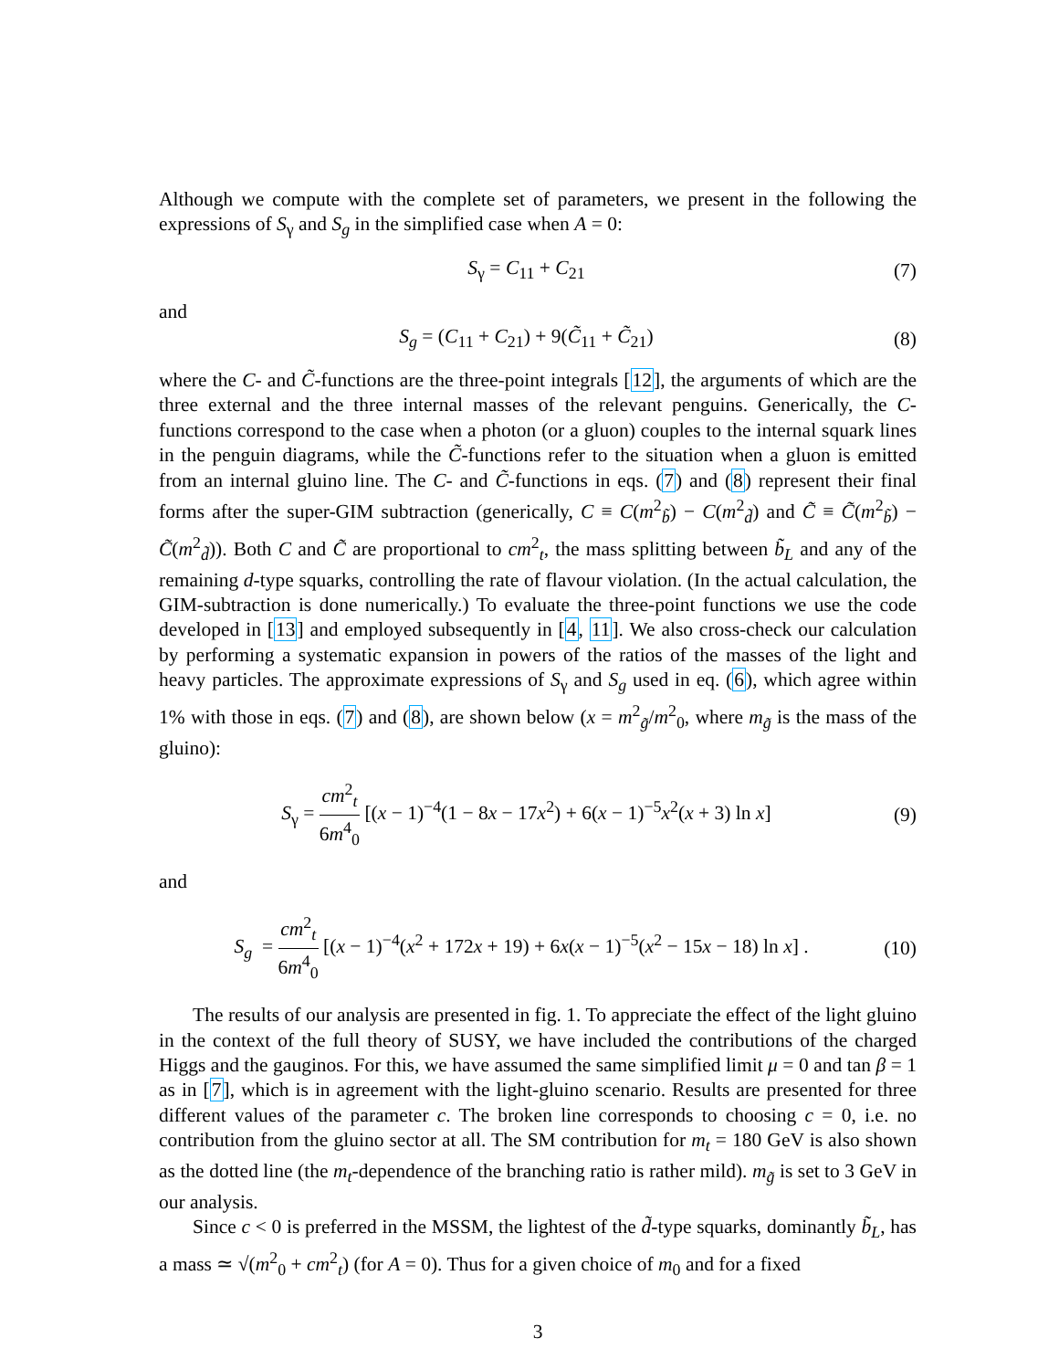Although we compute with the complete set of parameters, we present in the following the expressions of S<sub>γ</sub> and S<sub>g</sub> in the simplified case when A = 0:
S<sub>γ</sub> = C<sub>11</sub> + C<sub>21</sub> (7)
and
S<sub>g</sub> = (C<sub>11</sub> + C<sub>21</sub>) + 9(C̃<sub>11</sub> + C̃<sub>21</sub>) (8)
where the C- and C̃-functions are the three-point integrals [12], the arguments of which are the three external and the three internal masses of the relevant penguins. Generically, the C-functions correspond to the case when a photon (or a gluon) couples to the internal squark lines in the penguin diagrams, while the C̃-functions refer to the situation when a gluon is emitted from an internal gluino line. The C- and C̃-functions in eqs. (7) and (8) represent their final forms after the super-GIM subtraction (generically, C ≡ C(m<sup>2</sup><sub>b̃</sub>) − C(m<sup>2</sup><sub>d̃</sub>) and C̃ ≡ C̃(m<sup>2</sup><sub>b̃</sub>) − C̃(m<sup>2</sup><sub>d̃</sub>)). Both C and C̃ are proportional to cm<sup>2</sup><sub>t</sub>, the mass splitting between b̃<sub>L</sub> and any of the remaining d-type squarks, controlling the rate of flavour violation. (In the actual calculation, the GIM-subtraction is done numerically.) To evaluate the three-point functions we use the code developed in [13] and employed subsequently in [4, 11]. We also cross-check our calculation by performing a systematic expansion in powers of the ratios of the masses of the light and heavy particles. The approximate expressions of S<sub>γ</sub> and S<sub>g</sub> used in eq. (6), which agree within 1% with those in eqs. (7) and (8), are shown below (x = m<sup>2</sup><sub>g̃</sub>/m<sup>2</sup><sub>0</sub>, where m<sub>g̃</sub> is the mass of the gluino):
S<sub>γ</sub> = cm<sup>2</sup><sub>t</sub> 6m<sup>4</sup><sub>0</sub> [(x − 1)<sup>−4</sup>(1 − 8x − 17x<sup>2</sup>) + 6(x − 1)<sup>−5</sup>x<sup>2</sup>(x + 3) ln x] (9)
and
S<sub>g</sub> = cm<sup>2</sup><sub>t</sub> 6m<sup>4</sup><sub>0</sub> [(x − 1)<sup>−4</sup>(x<sup>2</sup> + 172x + 19) + 6x(x − 1)<sup>−5</sup>(x<sup>2</sup> − 15x − 18) ln x] . (10)
The results of our analysis are presented in fig. 1. To appreciate the effect of the light gluino in the context of the full theory of SUSY, we have included the contributions of the charged Higgs and the gauginos. For this, we have assumed the same simplified limit μ = 0 and tan β = 1 as in [7], which is in agreement with the light-gluino scenario. Results are presented for three different values of the parameter c. The broken line corresponds to choosing c = 0, i.e. no contribution from the gluino sector at all. The SM contribution for m<sub>t</sub> = 180 GeV is also shown as the dotted line (the m<sub>t</sub>-dependence of the branching ratio is rather mild). m<sub>g̃</sub> is set to 3 GeV in our analysis.
Since c < 0 is preferred in the MSSM, the lightest of the d̃-type squarks, dominantly b̃<sub>L</sub>, has a mass ≃ √(m<sup>2</sup><sub>0</sub> + cm<sup>2</sup><sub>t</sub>) (for A = 0). Thus for a given choice of m<sub>0</sub> and for a fixed
3